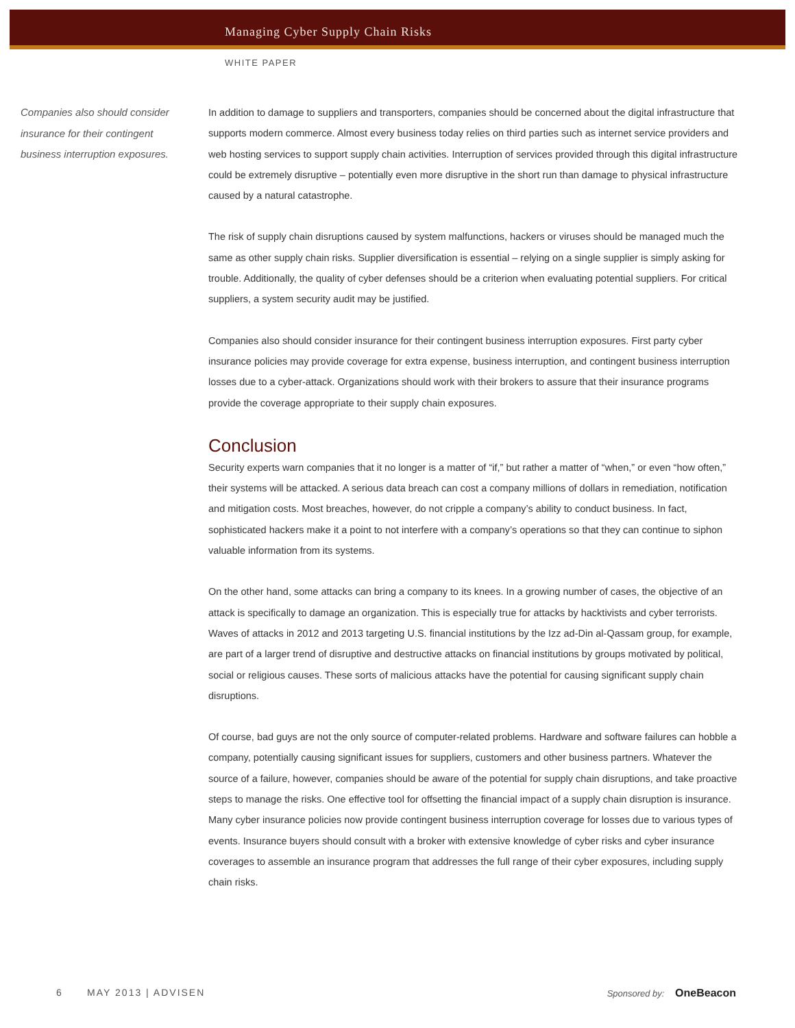Managing Cyber Supply Chain Risks
WHITE PAPER
Companies also should consider insurance for their contingent business interruption exposures.
In addition to damage to suppliers and transporters, companies should be concerned about the digital infrastructure that supports modern commerce. Almost every business today relies on third parties such as internet service providers and web hosting services to support supply chain activities. Interruption of services provided through this digital infrastructure could be extremely disruptive – potentially even more disruptive in the short run than damage to physical infrastructure caused by a natural catastrophe.
The risk of supply chain disruptions caused by system malfunctions, hackers or viruses should be managed much the same as other supply chain risks. Supplier diversification is essential – relying on a single supplier is simply asking for trouble. Additionally, the quality of cyber defenses should be a criterion when evaluating potential suppliers. For critical suppliers, a system security audit may be justified.
Companies also should consider insurance for their contingent business interruption exposures. First party cyber insurance policies may provide coverage for extra expense, business interruption, and contingent business interruption losses due to a cyber-attack. Organizations should work with their brokers to assure that their insurance programs provide the coverage appropriate to their supply chain exposures.
Conclusion
Security experts warn companies that it no longer is a matter of “if,” but rather a matter of “when,” or even “how often,” their systems will be attacked. A serious data breach can cost a company millions of dollars in remediation, notification and mitigation costs. Most breaches, however, do not cripple a company’s ability to conduct business. In fact, sophisticated hackers make it a point to not interfere with a company’s operations so that they can continue to siphon valuable information from its systems.
On the other hand, some attacks can bring a company to its knees. In a growing number of cases, the objective of an attack is specifically to damage an organization. This is especially true for attacks by hacktivists and cyber terrorists. Waves of attacks in 2012 and 2013 targeting U.S. financial institutions by the Izz ad-Din al-Qassam group, for example, are part of a larger trend of disruptive and destructive attacks on financial institutions by groups motivated by political, social or religious causes. These sorts of malicious attacks have the potential for causing significant supply chain disruptions.
Of course, bad guys are not the only source of computer-related problems. Hardware and software failures can hobble a company, potentially causing significant issues for suppliers, customers and other business partners. Whatever the source of a failure, however, companies should be aware of the potential for supply chain disruptions, and take proactive steps to manage the risks. One effective tool for offsetting the financial impact of a supply chain disruption is insurance. Many cyber insurance policies now provide contingent business interruption coverage for losses due to various types of events. Insurance buyers should consult with a broker with extensive knowledge of cyber risks and cyber insurance coverages to assemble an insurance program that addresses the full range of their cyber exposures, including supply chain risks.
6 MAY 2013 | ADVISEN Sponsored by: OneBeacon